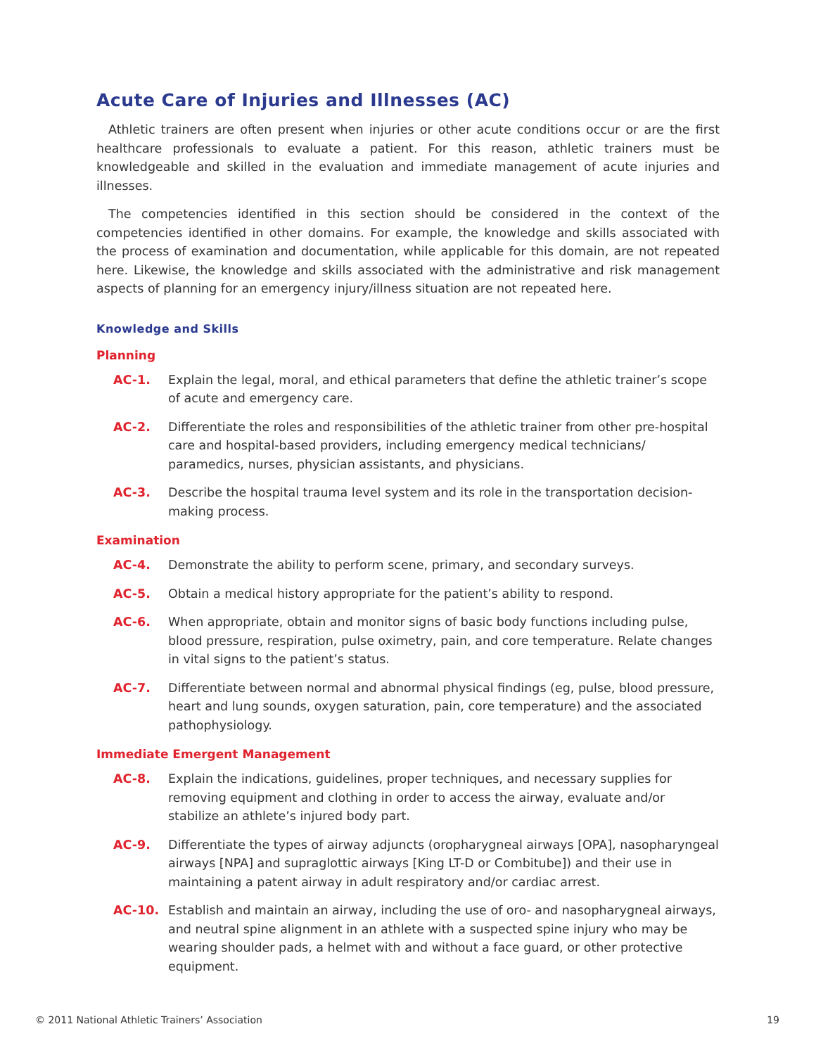Acute Care of Injuries and Illnesses (AC)
Athletic trainers are often present when injuries or other acute conditions occur or are the first healthcare professionals to evaluate a patient. For this reason, athletic trainers must be knowledgeable and skilled in the evaluation and immediate management of acute injuries and illnesses.
The competencies identified in this section should be considered in the context of the competencies identified in other domains. For example, the knowledge and skills associated with the process of examination and documentation, while applicable for this domain, are not repeated here. Likewise, the knowledge and skills associated with the administrative and risk management aspects of planning for an emergency injury/illness situation are not repeated here.
Knowledge and Skills
Planning
AC-1. Explain the legal, moral, and ethical parameters that define the athletic trainer’s scope of acute and emergency care.
AC-2. Differentiate the roles and responsibilities of the athletic trainer from other pre-hospital care and hospital-based providers, including emergency medical technicians/ paramedics, nurses, physician assistants, and physicians.
AC-3. Describe the hospital trauma level system and its role in the transportation decision-making process.
Examination
AC-4. Demonstrate the ability to perform scene, primary, and secondary surveys.
AC-5. Obtain a medical history appropriate for the patient’s ability to respond.
AC-6. When appropriate, obtain and monitor signs of basic body functions including pulse, blood pressure, respiration, pulse oximetry, pain, and core temperature. Relate changes in vital signs to the patient’s status.
AC-7. Differentiate between normal and abnormal physical findings (eg, pulse, blood pressure, heart and lung sounds, oxygen saturation, pain, core temperature) and the associated pathophysiology.
Immediate Emergent Management
AC-8. Explain the indications, guidelines, proper techniques, and necessary supplies for removing equipment and clothing in order to access the airway, evaluate and/or stabilize an athlete’s injured body part.
AC-9. Differentiate the types of airway adjuncts (oropharygneal airways [OPA], nasopharyngeal airways [NPA] and supraglottic airways [King LT-D or Combitube]) and their use in maintaining a patent airway in adult respiratory and/or cardiac arrest.
AC-10. Establish and maintain an airway, including the use of oro- and nasopharygneal airways, and neutral spine alignment in an athlete with a suspected spine injury who may be wearing shoulder pads, a helmet with and without a face guard, or other protective equipment.
© 2011 National Athletic Trainers’ Association 19